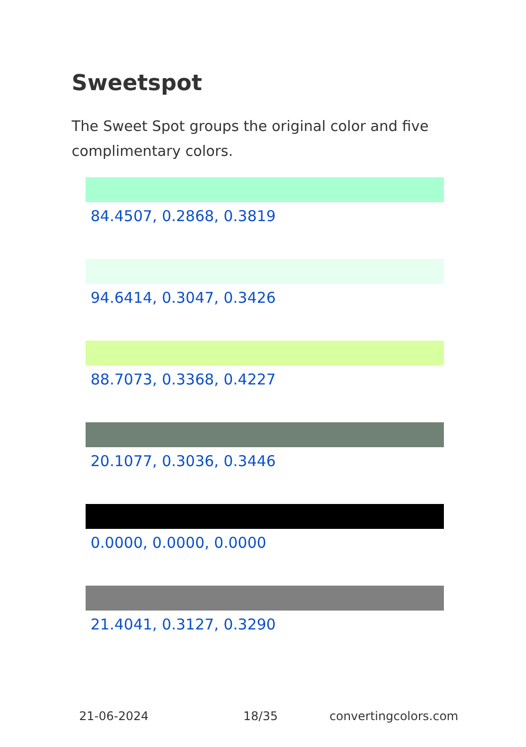Sweetspot
The Sweet Spot groups the original color and five complimentary colors.
84.4507, 0.2868, 0.3819
94.6414, 0.3047, 0.3426
88.7073, 0.3368, 0.4227
20.1077, 0.3036, 0.3446
0.0000, 0.0000, 0.0000
21.4041, 0.3127, 0.3290
21-06-2024 18/35 convertingcolors.com